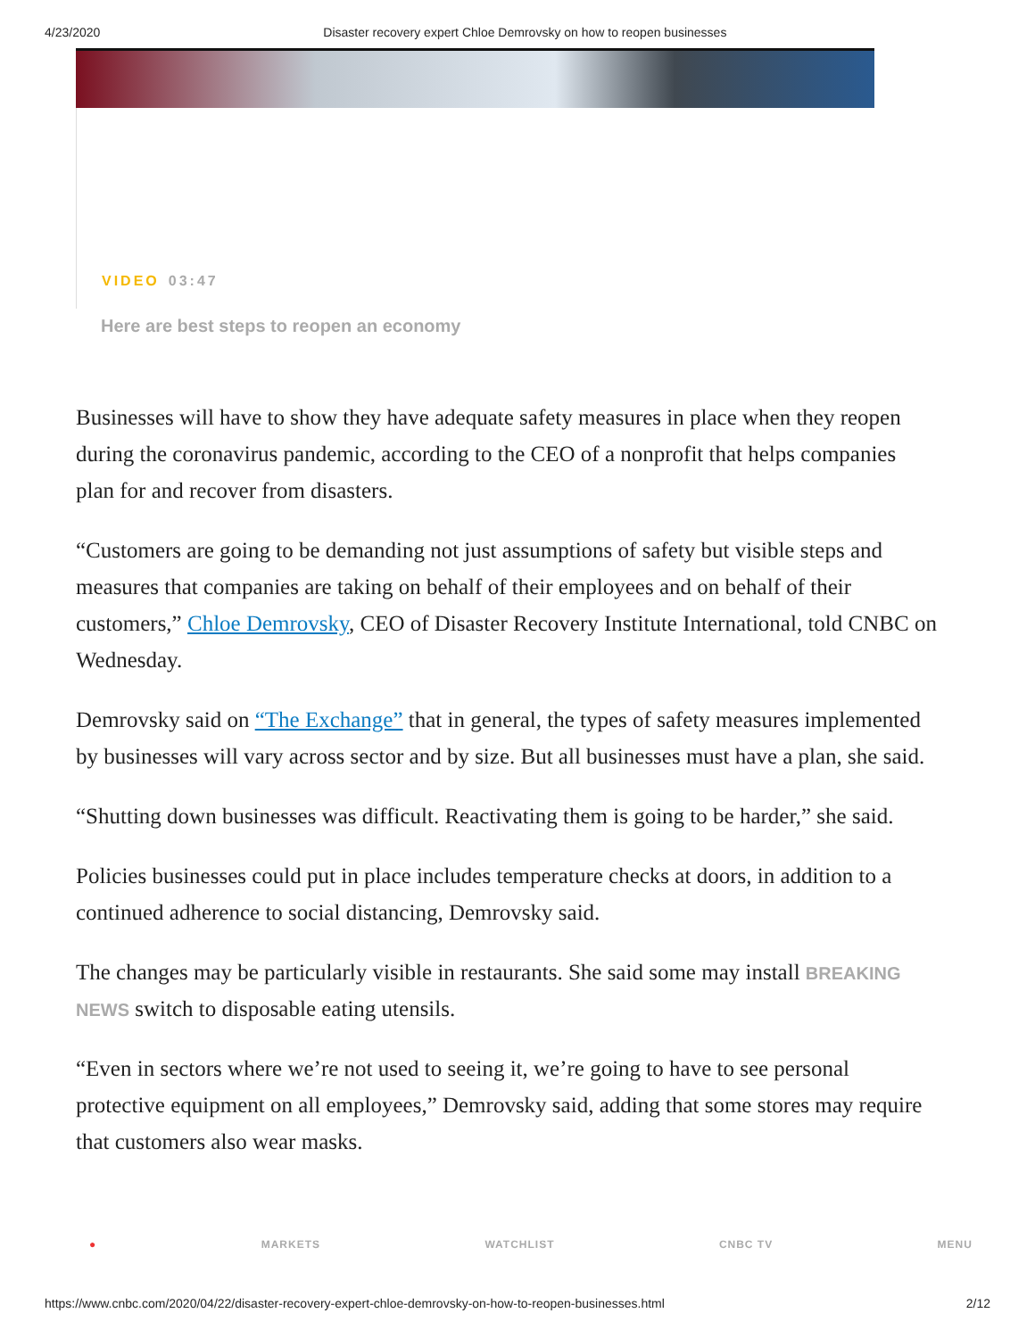4/23/2020 Disaster recovery expert Chloe Demrovsky on how to reopen businesses
VIDEO 03:47
Here are best steps to reopen an economy
Businesses will have to show they have adequate safety measures in place when they reopen during the coronavirus pandemic, according to the CEO of a nonprofit that helps companies plan for and recover from disasters.
“Customers are going to be demanding not just assumptions of safety but visible steps and measures that companies are taking on behalf of their employees and on behalf of their customers,” Chloe Demrovsky, CEO of Disaster Recovery Institute International, told CNBC on Wednesday.
Demrovsky said on “The Exchange” that in general, the types of safety measures implemented by businesses will vary across sector and by size. But all businesses must have a plan, she said.
“Shutting down businesses was difficult. Reactivating them is going to be harder,” she said.
Policies businesses could put in place includes temperature checks at doors, in addition to a continued adherence to social distancing, Demrovsky said.
The changes may be particularly visible in restaurants. She said some may install BREAKING NEWS switch to disposable eating utensils.
“Even in sectors where we’re not used to seeing it, we’re going to have to see personal protective equipment on all employees,” Demrovsky said, adding that some stores may require that customers also wear masks.
● MARKETS WATCHLIST CNBC TV MENU
https://www.cnbc.com/2020/04/22/disaster-recovery-expert-chloe-demrovsky-on-how-to-reopen-businesses.html 2/12